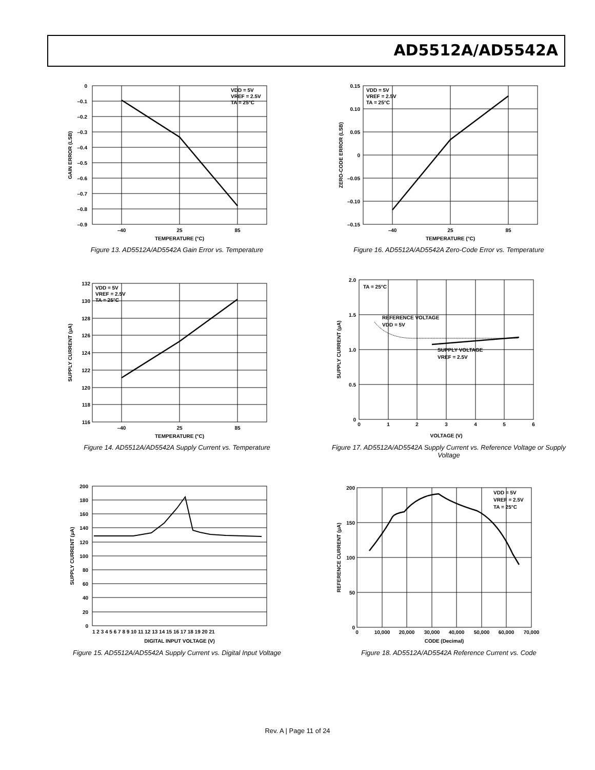AD5512A/AD5542A
VDD = 5V
VREF = 2.5V
TA = 25°C
0
–0.1
–0.2
–0.3
–0.4
–0.5
–0.6
–0.7
–0.8
–0.9
–40
25
85
TEMPERATURE (°C)
GAIN ERROR (LSB)
Figure 13. AD5512A/AD5542A Gain Error vs. Temperature
VDD = 5V
VREF = 2.5V
TA = 25°C
0.15
0.10
0.05
0
–0.05
–0.10
–0.15
–40
25
85
TEMPERATURE (°C)
ZERO-CODE ERROR (LSB)
Figure 16. AD5512A/AD5542A Zero-Code Error vs. Temperature
VDD = 5V
VREF = 2.5V
TA = 25°C
132
130
128
126
124
122
120
118
116
–40
25
85
TEMPERATURE (°C)
SUPPLY CURRENT (µA)
Figure 14. AD5512A/AD5542A Supply Current vs. Temperature
TA = 25°C
REFERENCE VOLTAGE
VDD = 5V
SUPPLY VOLTAGE
VREF = 2.5V
2.0
1.5
1.0
0.5
0
0
1
2
3
4
5
6
VOLTAGE (V)
SUPPLY CURRENT (µA)
Figure 17. AD5512A/AD5542A Supply Current vs. Reference Voltage or Supply Voltage
200
180
160
140
120
100
80
60
40
20
0
1 2 3 4 5 6 7 8 9 10 11 12 13 14 15 16 17 18 19 20 21
DIGITAL INPUT VOLTAGE (V)
SUPPLY CURRENT (µA)
Figure 15. AD5512A/AD5542A Supply Current vs. Digital Input Voltage
VDD = 5V
VREF = 2.5V
TA = 25°C
200
150
100
50
0
0
10,000
20,000
30,000
40,000
50,000
60,000
70,000
CODE (Decimal)
REFERENCE CURRENT (µA)
Figure 18. AD5512A/AD5542A Reference Current vs. Code
Rev. A | Page 11 of 24